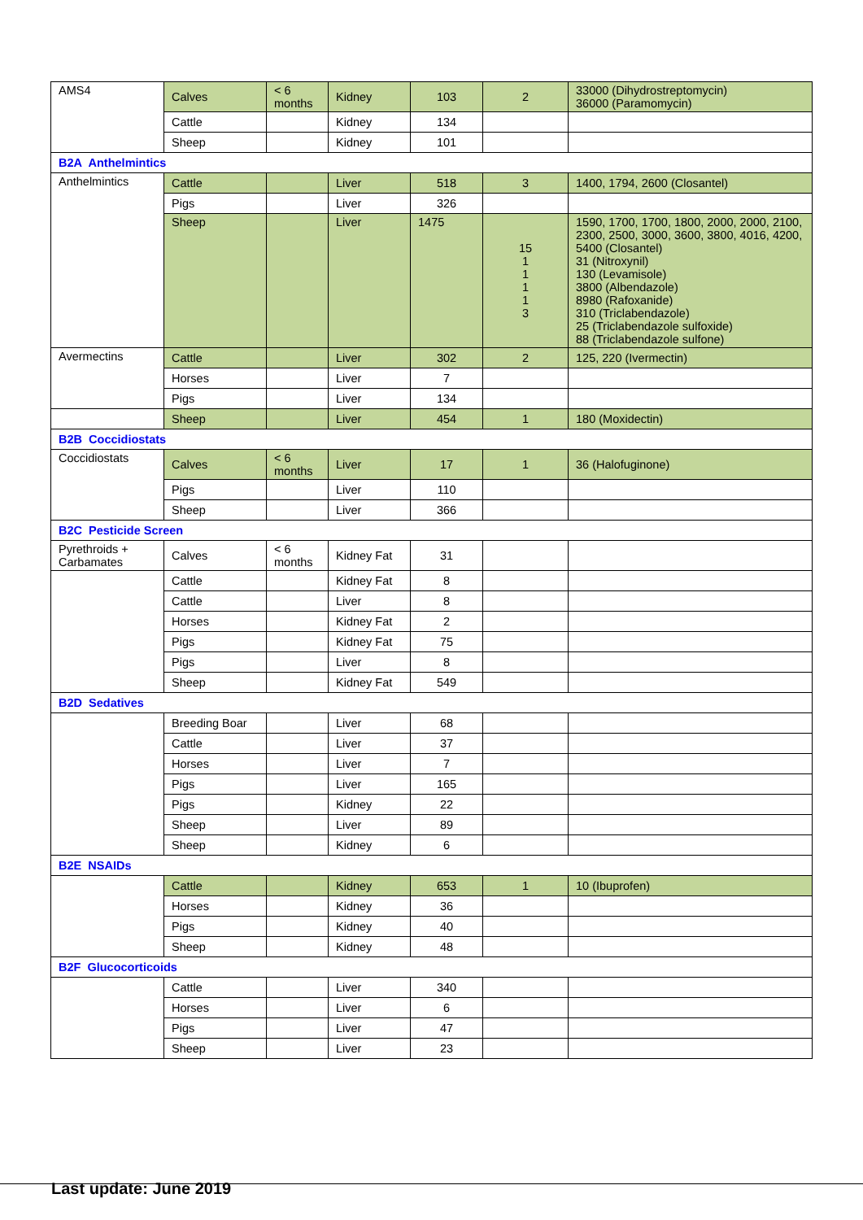| AMS4 | Calves | < 6 months | Kidney | 103 | 2 | 33000 (Dihydrostreptomycin) 36000 (Paramomycin) |
| | Cattle | | Kidney | 134 | | |
| | Sheep | | Kidney | 101 | | |
| B2A Anthelmintics | | | | | | |
| Anthelmintics | Cattle | | Liver | 518 | 3 | 1400, 1794, 2600 (Closantel) |
| | Pigs | | Liver | 326 | | |
| | Sheep | | Liver | 1475 | 15 1 1 1 1 3 | 1590, 1700, 1700, 1800, 2000, 2000, 2100, 2300, 2500, 3000, 3600, 3800, 4016, 4200, 5400 (Closantel) 31 (Nitroxynil) 130 (Levamisole) 3800 (Albendazole) 8980 (Rafoxanide) 310 (Triclabendazole) 25 (Triclabendazole sulfoxide) 88 (Triclabendazole sulfone) |
| Avermectins | Cattle | | Liver | 302 | 2 | 125, 220 (Ivermectin) |
| | Horses | | Liver | 7 | | |
| | Pigs | | Liver | 134 | | |
| | Sheep | | Liver | 454 | 1 | 180 (Moxidectin) |
| B2B Coccidiostats | | | | | | |
| Coccidiostats | Calves | < 6 months | Liver | 17 | 1 | 36 (Halofuginone) |
| | Pigs | | Liver | 110 | | |
| | Sheep | | Liver | 366 | | |
| B2C Pesticide Screen | | | | | | |
| Pyrethroids + Carbamates | Calves | < 6 months | Kidney Fat | 31 | | |
| | Cattle | | Kidney Fat | 8 | | |
| | Cattle | | Liver | 8 | | |
| | Horses | | Kidney Fat | 2 | | |
| | Pigs | | Kidney Fat | 75 | | |
| | Pigs | | Liver | 8 | | |
| | Sheep | | Kidney Fat | 549 | | |
| B2D Sedatives | | | | | | |
| | Breeding Boar | | Liver | 68 | | |
| | Cattle | | Liver | 37 | | |
| | Horses | | Liver | 7 | | |
| | Pigs | | Liver | 165 | | |
| | Pigs | | Kidney | 22 | | |
| | Sheep | | Liver | 89 | | |
| | Sheep | | Kidney | 6 | | |
| B2E NSAIDs | | | | | | |
| | Cattle | | Kidney | 653 | 1 | 10 (Ibuprofen) |
| | Horses | | Kidney | 36 | | |
| | Pigs | | Kidney | 40 | | |
| | Sheep | | Kidney | 48 | | |
| B2F Glucocorticoids | | | | | | |
| | Cattle | | Liver | 340 | | |
| | Horses | | Liver | 6 | | |
| | Pigs | | Liver | 47 | | |
| | Sheep | | Liver | 23 | | |
Last update: June 2019